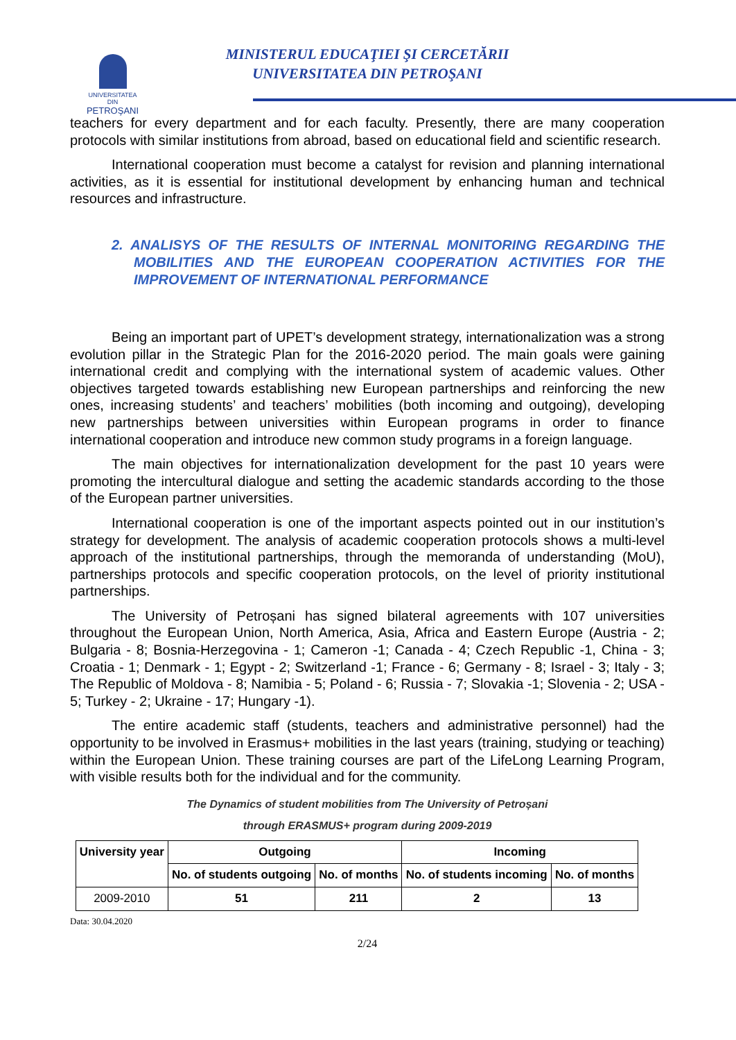UNIVERSITATEA DIN
PETROŞANI
MINISTERUL EDUCAŢIEI ŞI CERCETĂRII
UNIVERSITATEA DIN PETROŞANI
teachers for every department and for each faculty. Presently, there are many cooperation protocols with similar institutions from abroad, based on educational field and scientific research.
International cooperation must become a catalyst for revision and planning international activities, as it is essential for institutional development by enhancing human and technical resources and infrastructure.
2. ANALISYS OF THE RESULTS OF INTERNAL MONITORING REGARDING THE MOBILITIES AND THE EUROPEAN COOPERATION ACTIVITIES FOR THE IMPROVEMENT OF INTERNATIONAL PERFORMANCE
Being an important part of UPET’s development strategy, internationalization was a strong evolution pillar in the Strategic Plan for the 2016-2020 period. The main goals were gaining international credit and complying with the international system of academic values. Other objectives targeted towards establishing new European partnerships and reinforcing the new ones, increasing students’ and teachers’ mobilities (both incoming and outgoing), developing new partnerships between universities within European programs in order to finance international cooperation and introduce new common study programs in a foreign language.
The main objectives for internationalization development for the past 10 years were promoting the intercultural dialogue and setting the academic standards according to the those of the European partner universities.
International cooperation is one of the important aspects pointed out in our institution’s strategy for development. The analysis of academic cooperation protocols shows a multi-level approach of the institutional partnerships, through the memoranda of understanding (MoU), partnerships protocols and specific cooperation protocols, on the level of priority institutional partnerships.
The University of Petroșani has signed bilateral agreements with 107 universities throughout the European Union, North America, Asia, Africa and Eastern Europe (Austria - 2; Bulgaria - 8; Bosnia-Herzegovina - 1; Cameron -1; Canada - 4; Czech Republic -1, China - 3; Croatia - 1; Denmark - 1; Egypt - 2; Switzerland -1; France - 6; Germany - 8; Israel - 3; Italy - 3; The Republic of Moldova - 8; Namibia - 5; Poland - 6; Russia - 7; Slovakia -1; Slovenia - 2; USA - 5; Turkey - 2; Ukraine - 17; Hungary -1).
The entire academic staff (students, teachers and administrative personnel) had the opportunity to be involved in Erasmus+ mobilities in the last years (training, studying or teaching) within the European Union. These training courses are part of the LifeLong Learning Program, with visible results both for the individual and for the community.
The Dynamics of student mobilities from The University of Petroșani
through ERASMUS+ program during 2009-2019
| University year | Outgoing | | Incoming | |
| --- | --- | --- | --- | --- |
| | No. of students outgoing | No. of months | No. of students incoming | No. of months |
| 2009-2010 | 51 | 211 | 2 | 13 |
Data: 30.04.2020
2/24